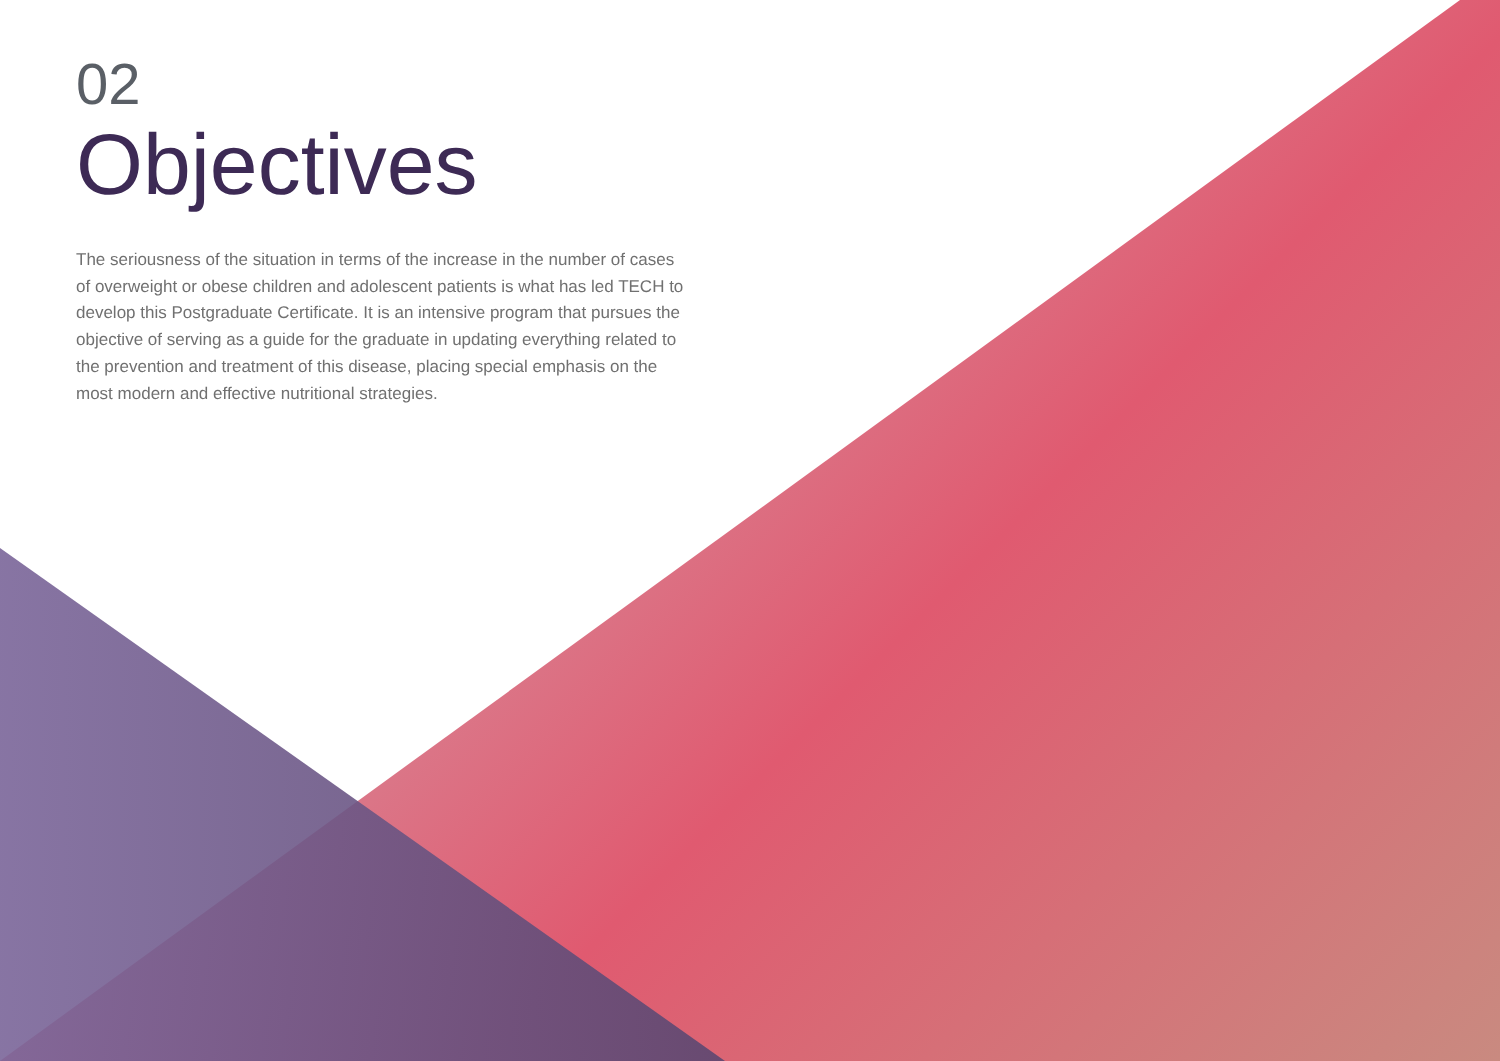02
Objectives
The seriousness of the situation in terms of the increase in the number of cases of overweight or obese children and adolescent patients is what has led TECH to develop this Postgraduate Certificate. It is an intensive program that pursues the objective of serving as a guide for the graduate in updating everything related to the prevention and treatment of this disease, placing special emphasis on the most modern and effective nutritional strategies.